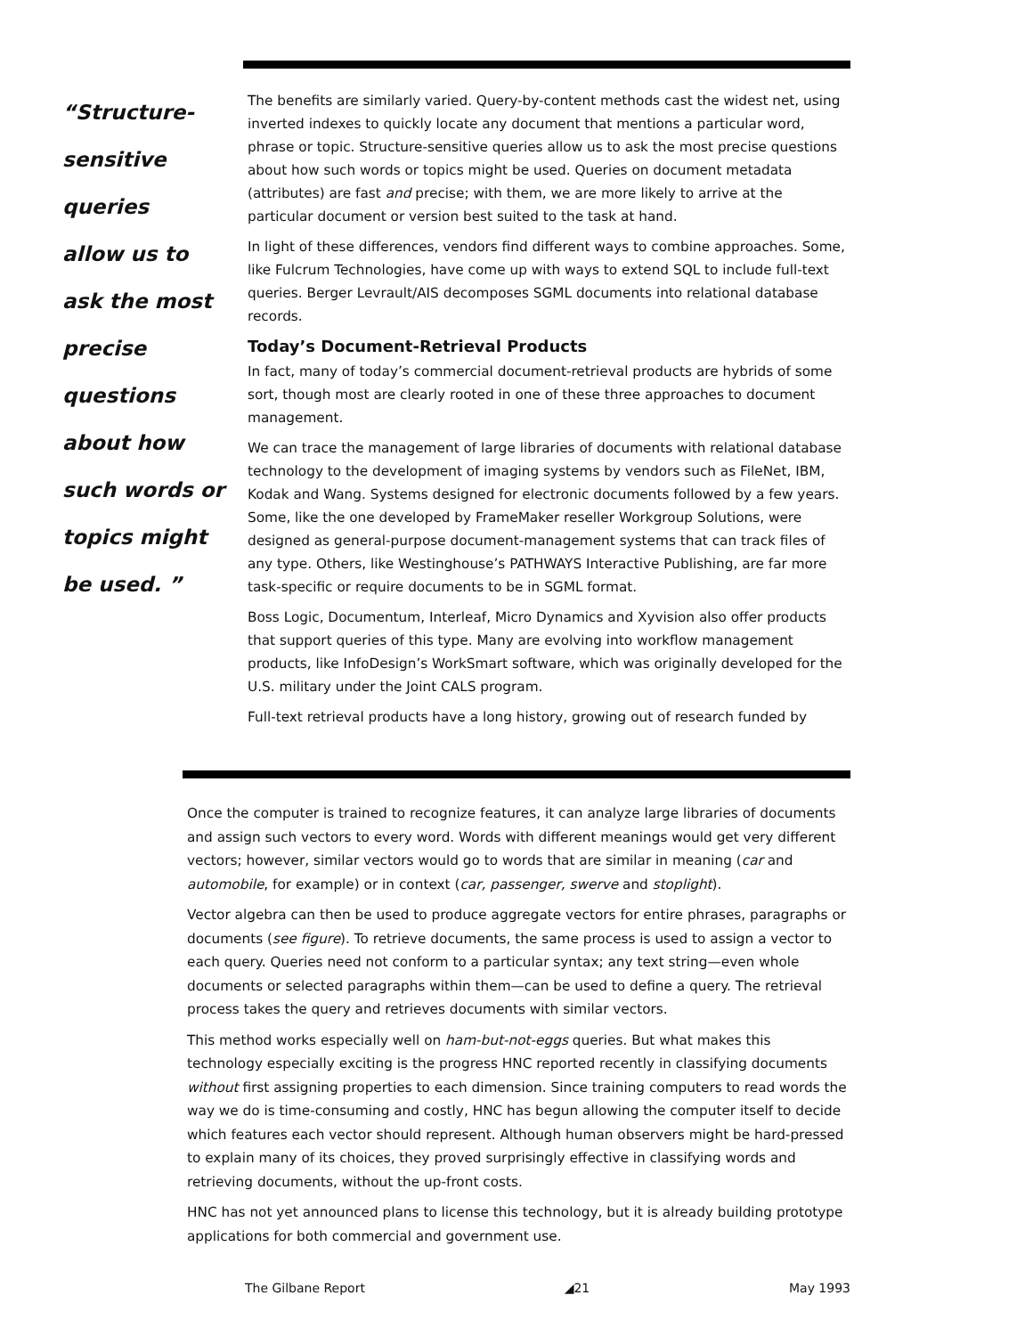“Structure-
sensitive queries
allow us to
ask the most
precise
questions
about how
such words or
topics might
be used. ”
The benefits are similarly varied. Query-by-content methods cast the widest net, using inverted indexes to quickly locate any document that mentions a particular word, phrase or topic. Structure-sensitive queries allow us to ask the most precise questions about how such words or topics might be used. Queries on document metadata (attributes) are fast and precise; with them, we are more likely to arrive at the particular document or version best suited to the task at hand.
In light of these differences, vendors find different ways to combine approaches. Some, like Fulcrum Technologies, have come up with ways to extend SQL to include full-text queries. Berger Levrault/AIS decomposes SGML documents into relational database records.
Today’s Document-Retrieval Products
In fact, many of today’s commercial document-retrieval products are hybrids of some sort, though most are clearly rooted in one of these three approaches to document management.
We can trace the management of large libraries of documents with relational database technology to the development of imaging systems by vendors such as FileNet, IBM, Kodak and Wang. Systems designed for electronic documents followed by a few years. Some, like the one developed by FrameMaker reseller Workgroup Solutions, were designed as general-purpose document-management systems that can track files of any type. Others, like Westinghouse’s PATHWAYS Interactive Publishing, are far more task-specific or require documents to be in SGML format.
Boss Logic, Documentum, Interleaf, Micro Dynamics and Xyvision also offer products that support queries of this type. Many are evolving into workflow management products, like InfoDesign’s WorkSmart software, which was originally developed for the U.S. military under the Joint CALS program.
Full-text retrieval products have a long history, growing out of research funded by
Once the computer is trained to recognize features, it can analyze large libraries of documents and assign such vectors to every word. Words with different meanings would get very different vectors; however, similar vectors would go to words that are similar in meaning (car and automobile, for example) or in context (car, passenger, swerve and stoplight).
Vector algebra can then be used to produce aggregate vectors for entire phrases, paragraphs or documents (see figure). To retrieve documents, the same process is used to assign a vector to each query. Queries need not conform to a particular syntax; any text string—even whole documents or selected paragraphs within them—can be used to define a query. The retrieval process takes the query and retrieves documents with similar vectors.
This method works especially well on ham-but-not-eggs queries. But what makes this technology especially exciting is the progress HNC reported recently in classifying documents without first assigning properties to each dimension. Since training computers to read words the way we do is time-consuming and costly, HNC has begun allowing the computer itself to decide which features each vector should represent. Although human observers might be hard-pressed to explain many of its choices, they proved surprisingly effective in classifying words and retrieving documents, without the up-front costs.
HNC has not yet announced plans to license this technology, but it is already building prototype applications for both commercial and government use.
The Gilbane Report ◢21 May 1993